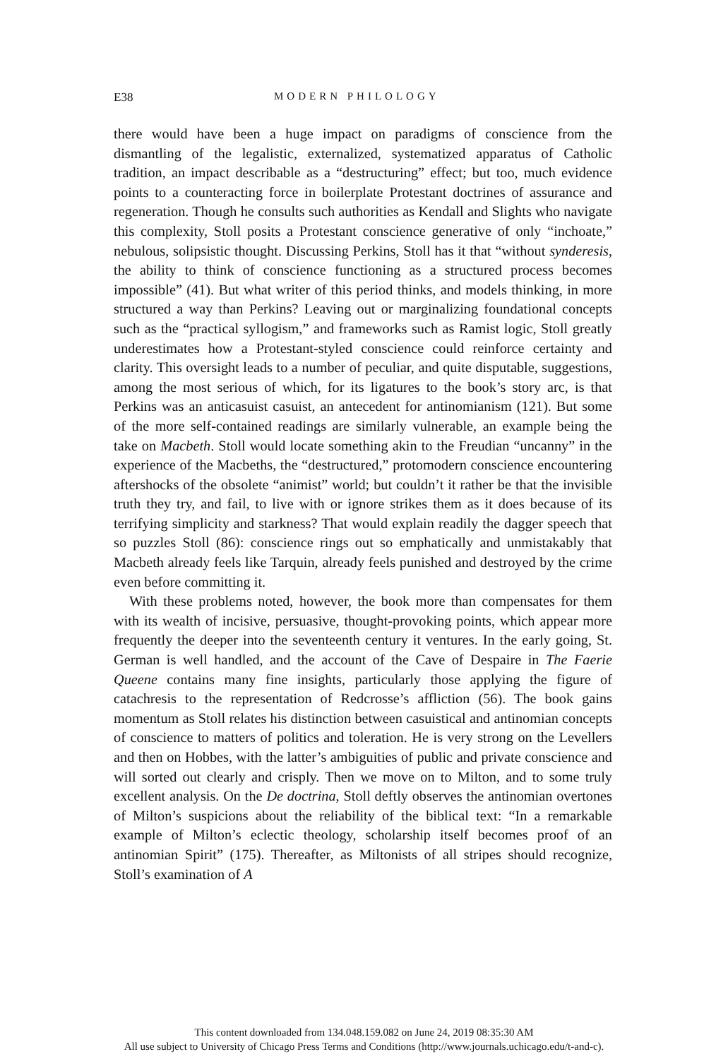E38 MODERN PHILOLOGY
there would have been a huge impact on paradigms of conscience from the dismantling of the legalistic, externalized, systematized apparatus of Catholic tradition, an impact describable as a “destructuring” effect; but too, much evidence points to a counteracting force in boilerplate Protestant doctrines of assurance and regeneration. Though he consults such authorities as Kendall and Slights who navigate this complexity, Stoll posits a Protestant conscience generative of only “inchoate,” nebulous, solipsistic thought. Discussing Perkins, Stoll has it that “without synderesis, the ability to think of conscience functioning as a structured process becomes impossible” (41). But what writer of this period thinks, and models thinking, in more structured a way than Perkins? Leaving out or marginalizing foundational concepts such as the “practical syllogism,” and frameworks such as Ramist logic, Stoll greatly underestimates how a Protestant-styled conscience could reinforce certainty and clarity. This oversight leads to a number of peculiar, and quite disputable, suggestions, among the most serious of which, for its ligatures to the book’s story arc, is that Perkins was an anticasuist casuist, an antecedent for antinomianism (121). But some of the more self-contained readings are similarly vulnerable, an example being the take on Macbeth. Stoll would locate something akin to the Freudian “uncanny” in the experience of the Macbeths, the “destructured,” protomodern conscience encountering aftershocks of the obsolete “animist” world; but couldn’t it rather be that the invisible truth they try, and fail, to live with or ignore strikes them as it does because of its terrifying simplicity and starkness? That would explain readily the dagger speech that so puzzles Stoll (86): conscience rings out so emphatically and unmistakably that Macbeth already feels like Tarquin, already feels punished and destroyed by the crime even before committing it.
With these problems noted, however, the book more than compensates for them with its wealth of incisive, persuasive, thought-provoking points, which appear more frequently the deeper into the seventeenth century it ventures. In the early going, St. German is well handled, and the account of the Cave of Despaire in The Faerie Queene contains many fine insights, particularly those applying the figure of catachresis to the representation of Redcrosse’s affliction (56). The book gains momentum as Stoll relates his distinction between casuistical and antinomian concepts of conscience to matters of politics and toleration. He is very strong on the Levellers and then on Hobbes, with the latter’s ambiguities of public and private conscience and will sorted out clearly and crisply. Then we move on to Milton, and to some truly excellent analysis. On the De doctrina, Stoll deftly observes the antinomian overtones of Milton’s suspicions about the reliability of the biblical text: “In a remarkable example of Milton’s eclectic theology, scholarship itself becomes proof of an antinomian Spirit” (175). Thereafter, as Miltonists of all stripes should recognize, Stoll’s examination of A
This content downloaded from 134.048.159.082 on June 24, 2019 08:35:30 AM
All use subject to University of Chicago Press Terms and Conditions (http://www.journals.uchicago.edu/t-and-c).